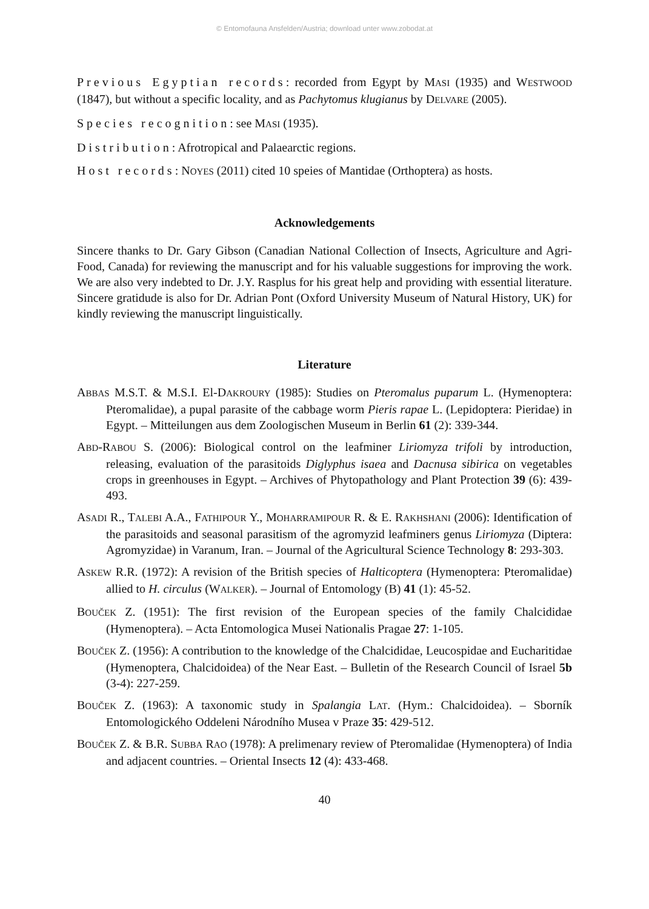© Entomofauna Ansfelden/Austria; download unter www.zobodat.at
Previous Egyptian records: recorded from Egypt by MASI (1935) and WESTWOOD (1847), but without a specific locality, and as Pachytomus klugianus by DELVARE (2005).
Species recognition: see MASI (1935).
Distribution: Afrotropical and Palaearctic regions.
Host records: NOYES (2011) cited 10 speies of Mantidae (Orthoptera) as hosts.
Acknowledgements
Sincere thanks to Dr. Gary Gibson (Canadian National Collection of Insects, Agriculture and Agri-Food, Canada) for reviewing the manuscript and for his valuable suggestions for improving the work. We are also very indebted to Dr. J.Y. Rasplus for his great help and providing with essential literature. Sincere gratidude is also for Dr. Adrian Pont (Oxford University Museum of Natural History, UK) for kindly reviewing the manuscript linguistically.
Literature
ABBAS M.S.T. & M.S.I. El-DAKROURY (1985): Studies on Pteromalus puparum L. (Hymenoptera: Pteromalidae), a pupal parasite of the cabbage worm Pieris rapae L. (Lepidoptera: Pieridae) in Egypt. – Mitteilungen aus dem Zoologischen Museum in Berlin 61 (2): 339-344.
ABD-RABOU S. (2006): Biological control on the leafminer Liriomyza trifoli by introduction, releasing, evaluation of the parasitoids Diglyphus isaea and Dacnusa sibirica on vegetables crops in greenhouses in Egypt. – Archives of Phytopathology and Plant Protection 39 (6): 439-493.
ASADI R., TALEBI A.A., FATHIPOUR Y., MOHARRAMIPOUR R. & E. RAKHSHANI (2006): Identification of the parasitoids and seasonal parasitism of the agromyzid leafminers genus Liriomyza (Diptera: Agromyzidae) in Varanum, Iran. – Journal of the Agricultural Science Technology 8: 293-303.
ASKEW R.R. (1972): A revision of the British species of Halticoptera (Hymenoptera: Pteromalidae) allied to H. circulus (WALKER). – Journal of Entomology (B) 41 (1): 45-52.
BOUČEK Z. (1951): The first revision of the European species of the family Chalcididae (Hymenoptera). – Acta Entomologica Musei Nationalis Pragae 27: 1-105.
BOUČEK Z. (1956): A contribution to the knowledge of the Chalcididae, Leucospidae and Eucharitidae (Hymenoptera, Chalcidoidea) of the Near East. – Bulletin of the Research Council of Israel 5b (3-4): 227-259.
BOUČEK Z. (1963): A taxonomic study in Spalangia LAT. (Hym.: Chalcidoidea). – Sborník Entomologického Oddeleni Národního Musea v Praze 35: 429-512.
BOUČEK Z. & B.R. SUBBA RAO (1978): A prelimenary review of Pteromalidae (Hymenoptera) of India and adjacent countries. – Oriental Insects 12 (4): 433-468.
40